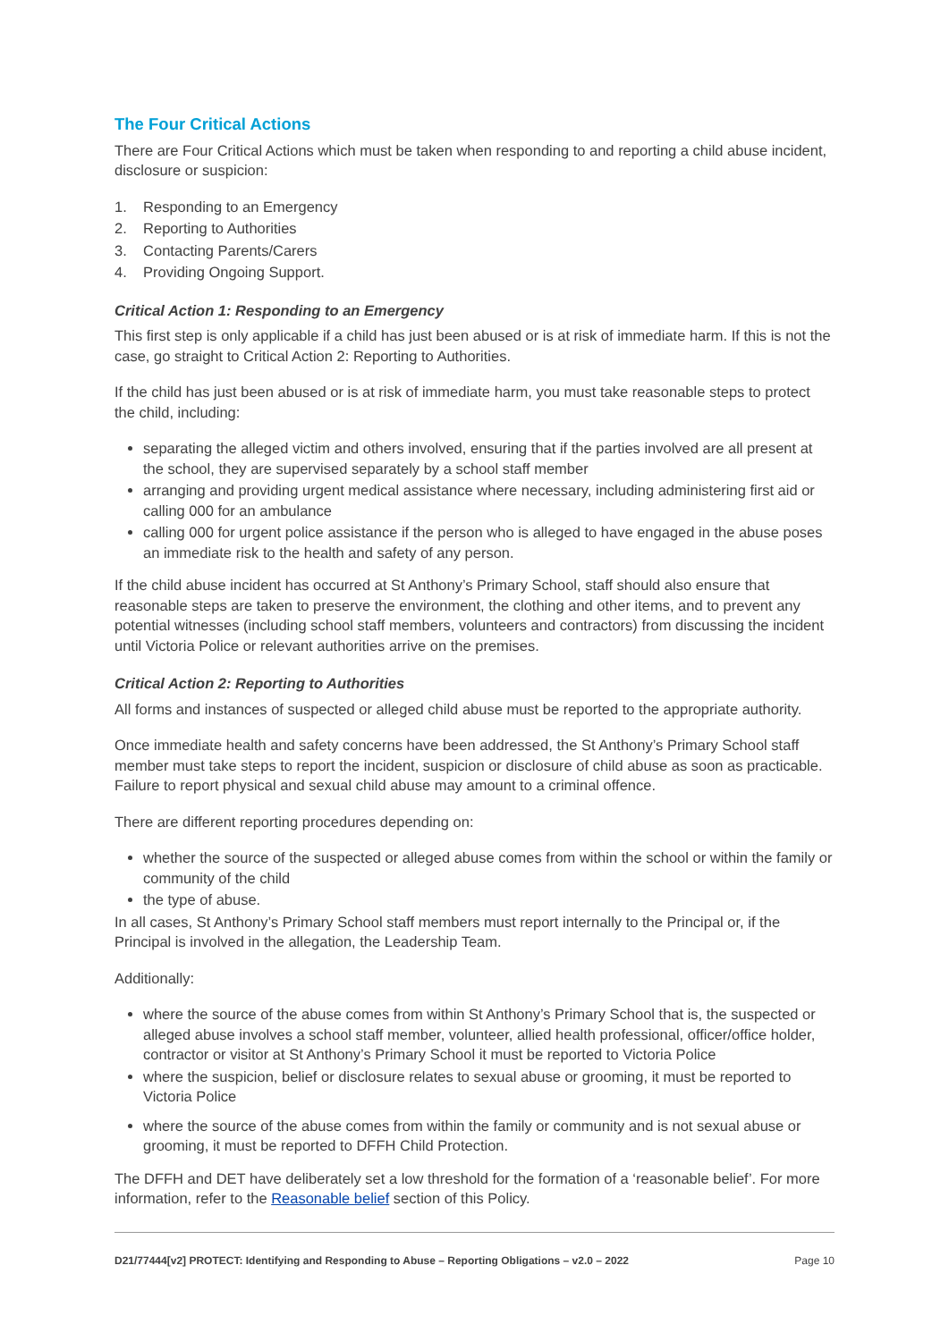The Four Critical Actions
There are Four Critical Actions which must be taken when responding to and reporting a child abuse incident, disclosure or suspicion:
1. Responding to an Emergency
2. Reporting to Authorities
3. Contacting Parents/Carers
4. Providing Ongoing Support.
Critical Action 1: Responding to an Emergency
This first step is only applicable if a child has just been abused or is at risk of immediate harm. If this is not the case, go straight to Critical Action 2: Reporting to Authorities.
If the child has just been abused or is at risk of immediate harm, you must take reasonable steps to protect the child, including:
separating the alleged victim and others involved, ensuring that if the parties involved are all present at the school, they are supervised separately by a school staff member
arranging and providing urgent medical assistance where necessary, including administering first aid or calling 000 for an ambulance
calling 000 for urgent police assistance if the person who is alleged to have engaged in the abuse poses an immediate risk to the health and safety of any person.
If the child abuse incident has occurred at St Anthony’s Primary School, staff should also ensure that reasonable steps are taken to preserve the environment, the clothing and other items, and to prevent any potential witnesses (including school staff members, volunteers and contractors) from discussing the incident until Victoria Police or relevant authorities arrive on the premises.
Critical Action 2: Reporting to Authorities
All forms and instances of suspected or alleged child abuse must be reported to the appropriate authority.
Once immediate health and safety concerns have been addressed, the St Anthony’s Primary School staff member must take steps to report the incident, suspicion or disclosure of child abuse as soon as practicable. Failure to report physical and sexual child abuse may amount to a criminal offence.
There are different reporting procedures depending on:
whether the source of the suspected or alleged abuse comes from within the school or within the family or community of the child
the type of abuse.
In all cases, St Anthony’s Primary School staff members must report internally to the Principal or, if the Principal is involved in the allegation, the Leadership Team.
Additionally:
where the source of the abuse comes from within St Anthony’s Primary School that is, the suspected or alleged abuse involves a school staff member, volunteer, allied health professional, officer/office holder, contractor or visitor at St Anthony’s Primary School it must be reported to Victoria Police
where the suspicion, belief or disclosure relates to sexual abuse or grooming, it must be reported to Victoria Police
where the source of the abuse comes from within the family or community and is not sexual abuse or grooming, it must be reported to DFFH Child Protection.
The DFFH and DET have deliberately set a low threshold for the formation of a ‘reasonable belief’. For more information, refer to the Reasonable belief section of this Policy.
D21/77444[v2] PROTECT: Identifying and Responding to Abuse – Reporting Obligations – v2.0 – 2022 Page 10